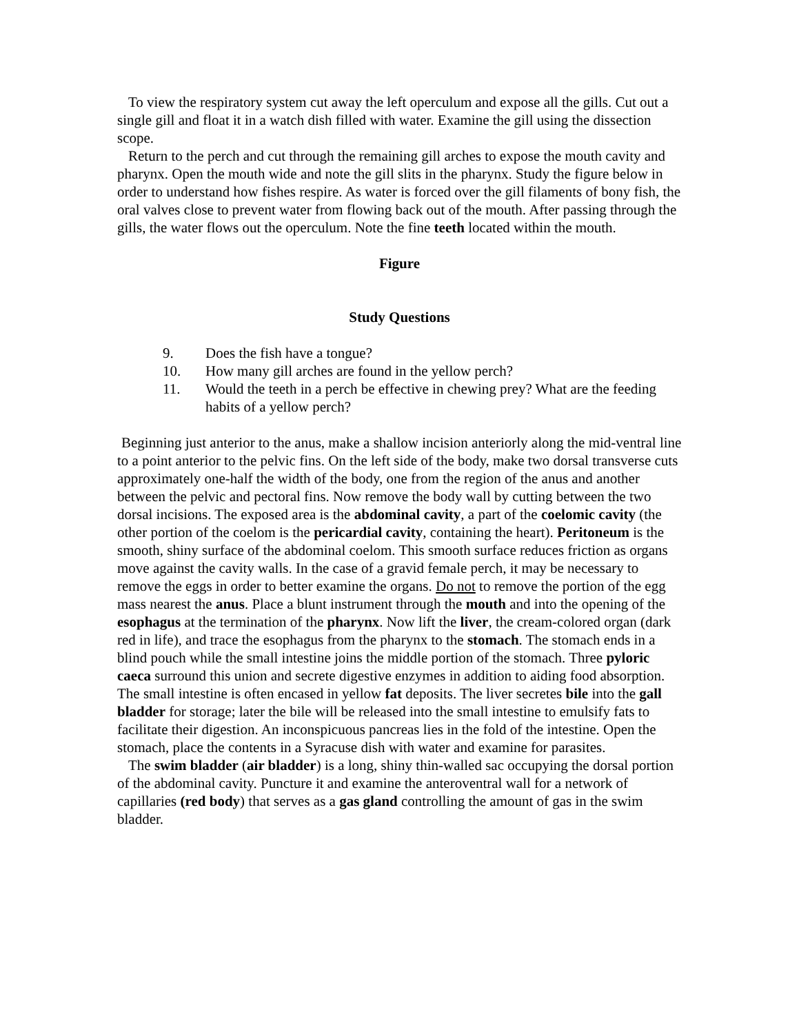To view the respiratory system cut away the left operculum and expose all the gills. Cut out a single gill and float it in a watch dish filled with water. Examine the gill using the dissection scope.
Return to the perch and cut through the remaining gill arches to expose the mouth cavity and pharynx. Open the mouth wide and note the gill slits in the pharynx. Study the figure below in order to understand how fishes respire. As water is forced over the gill filaments of bony fish, the oral valves close to prevent water from flowing back out of the mouth. After passing through the gills, the water flows out the operculum. Note the fine teeth located within the mouth.
Figure
Study Questions
9. Does the fish have a tongue?
10. How many gill arches are found in the yellow perch?
11. Would the teeth in a perch be effective in chewing prey? What are the feeding habits of a yellow perch?
Beginning just anterior to the anus, make a shallow incision anteriorly along the mid-ventral line to a point anterior to the pelvic fins. On the left side of the body, make two dorsal transverse cuts approximately one-half the width of the body, one from the region of the anus and another between the pelvic and pectoral fins. Now remove the body wall by cutting between the two dorsal incisions. The exposed area is the abdominal cavity, a part of the coelomic cavity (the other portion of the coelom is the pericardial cavity, containing the heart). Peritoneum is the smooth, shiny surface of the abdominal coelom. This smooth surface reduces friction as organs move against the cavity walls. In the case of a gravid female perch, it may be necessary to remove the eggs in order to better examine the organs. Do not to remove the portion of the egg mass nearest the anus. Place a blunt instrument through the mouth and into the opening of the esophagus at the termination of the pharynx. Now lift the liver, the cream-colored organ (dark red in life), and trace the esophagus from the pharynx to the stomach. The stomach ends in a blind pouch while the small intestine joins the middle portion of the stomach. Three pyloric caeca surround this union and secrete digestive enzymes in addition to aiding food absorption. The small intestine is often encased in yellow fat deposits. The liver secretes bile into the gall bladder for storage; later the bile will be released into the small intestine to emulsify fats to facilitate their digestion. An inconspicuous pancreas lies in the fold of the intestine. Open the stomach, place the contents in a Syracuse dish with water and examine for parasites.
The swim bladder (air bladder) is a long, shiny thin-walled sac occupying the dorsal portion of the abdominal cavity. Puncture it and examine the anteroventral wall for a network of capillaries (red body) that serves as a gas gland controlling the amount of gas in the swim bladder.